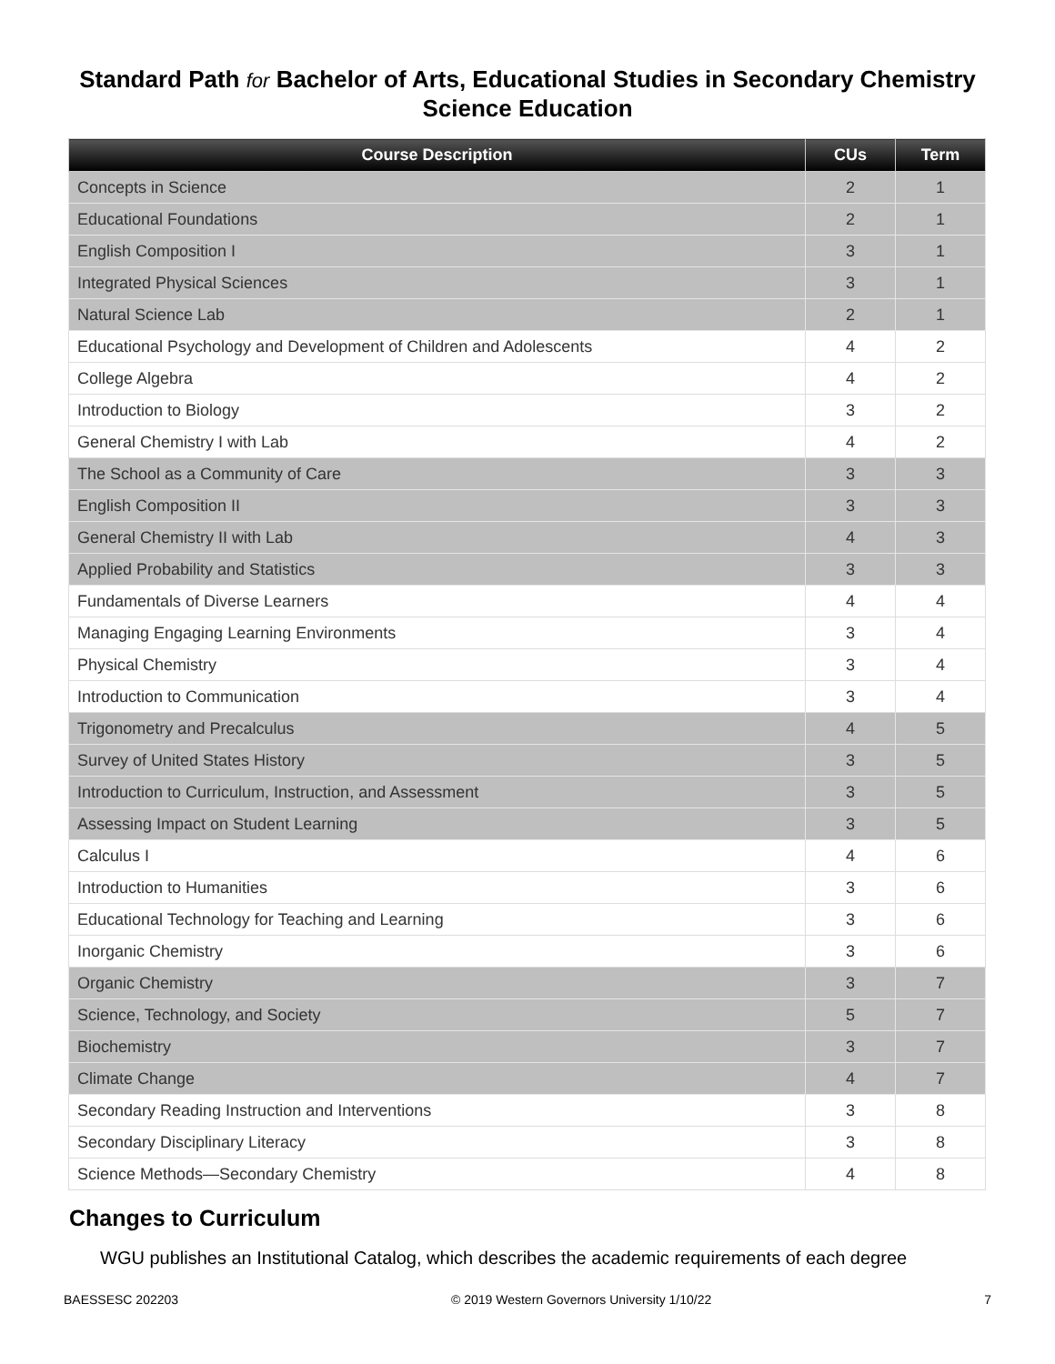Standard Path for Bachelor of Arts, Educational Studies in Secondary Chemistry Science Education
| Course Description | CUs | Term |
| --- | --- | --- |
| Concepts in Science | 2 | 1 |
| Educational Foundations | 2 | 1 |
| English Composition I | 3 | 1 |
| Integrated Physical Sciences | 3 | 1 |
| Natural Science Lab | 2 | 1 |
| Educational Psychology and Development of Children and Adolescents | 4 | 2 |
| College Algebra | 4 | 2 |
| Introduction to Biology | 3 | 2 |
| General Chemistry I with Lab | 4 | 2 |
| The School as a Community of Care | 3 | 3 |
| English Composition II | 3 | 3 |
| General Chemistry II with Lab | 4 | 3 |
| Applied Probability and Statistics | 3 | 3 |
| Fundamentals of Diverse Learners | 4 | 4 |
| Managing Engaging Learning Environments | 3 | 4 |
| Physical Chemistry | 3 | 4 |
| Introduction to Communication | 3 | 4 |
| Trigonometry and Precalculus | 4 | 5 |
| Survey of United States History | 3 | 5 |
| Introduction to Curriculum, Instruction, and Assessment | 3 | 5 |
| Assessing Impact on Student Learning | 3 | 5 |
| Calculus I | 4 | 6 |
| Introduction to Humanities | 3 | 6 |
| Educational Technology for Teaching and Learning | 3 | 6 |
| Inorganic Chemistry | 3 | 6 |
| Organic Chemistry | 3 | 7 |
| Science, Technology, and Society | 5 | 7 |
| Biochemistry | 3 | 7 |
| Climate Change | 4 | 7 |
| Secondary Reading Instruction and Interventions | 3 | 8 |
| Secondary Disciplinary Literacy | 3 | 8 |
| Science Methods—Secondary Chemistry | 4 | 8 |
Changes to Curriculum
WGU publishes an Institutional Catalog, which describes the academic requirements of each degree
BAESSESC 202203 © 2019 Western Governors University 1/10/22 7